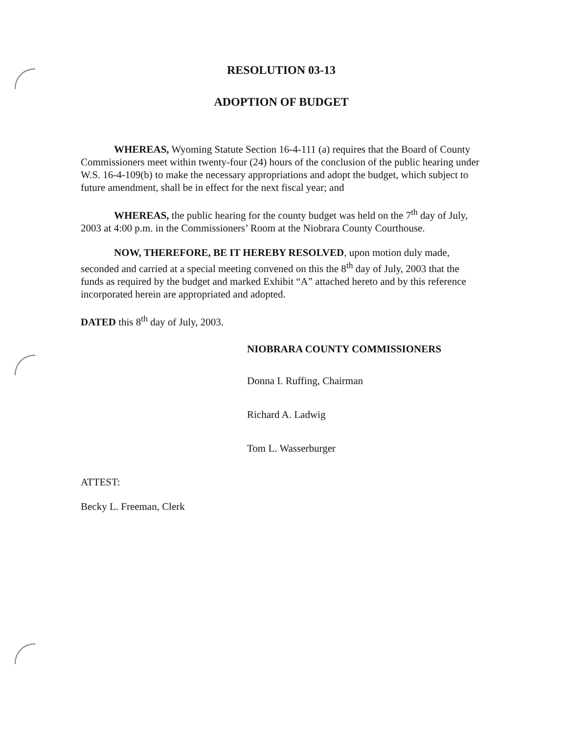RESOLUTION 03-13
ADOPTION OF BUDGET
WHEREAS, Wyoming Statute Section 16-4-111 (a) requires that the Board of County Commissioners meet within twenty-four (24) hours of the conclusion of the public hearing under W.S. 16-4-109(b) to make the necessary appropriations and adopt the budget, which subject to future amendment, shall be in effect for the next fiscal year; and
WHEREAS, the public hearing for the county budget was held on the 7<sup>th</sup> day of July, 2003 at 4:00 p.m. in the Commissioners’ Room at the Niobrara County Courthouse.
NOW, THEREFORE, BE IT HEREBY RESOLVED, upon motion duly made, seconded and carried at a special meeting convened on this the 8<sup>th</sup> day of July, 2003 that the funds as required by the budget and marked Exhibit “A” attached hereto and by this reference incorporated herein are appropriated and adopted.
DATED this 8<sup>th</sup> day of July, 2003.
NIOBRARA COUNTY COMMISSIONERS
Donna I. Ruffing, Chairman
Richard A. Ladwig
Tom L. Wasserburger
ATTEST:
Becky L. Freeman, Clerk